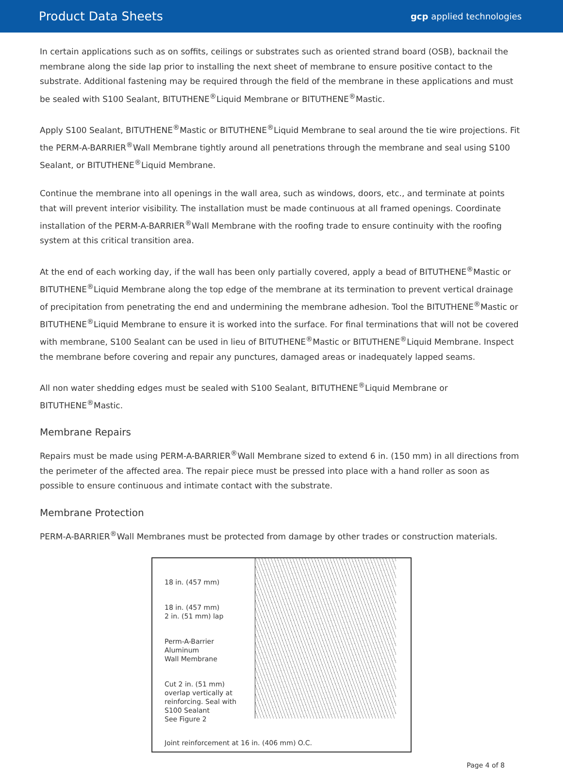Product Data Sheets
gcp applied technologies
In certain applications such as on soffits, ceilings or substrates such as oriented strand board (OSB), backnail the membrane along the side lap prior to installing the next sheet of membrane to ensure positive contact to the substrate. Additional fastening may be required through the field of the membrane in these applications and must be sealed with S100 Sealant, BITUTHENE<sup>®</sup>Liquid Membrane or BITUTHENE<sup>®</sup>Mastic.
Apply S100 Sealant, BITUTHENE<sup>®</sup>Mastic or BITUTHENE<sup>®</sup>Liquid Membrane to seal around the tie wire projections. Fit the PERM-A-BARRIER<sup>®</sup>Wall Membrane tightly around all penetrations through the membrane and seal using S100 Sealant, or BITUTHENE<sup>®</sup>Liquid Membrane.
Continue the membrane into all openings in the wall area, such as windows, doors, etc., and terminate at points that will prevent interior visibility. The installation must be made continuous at all framed openings. Coordinate installation of the PERM-A-BARRIER<sup>®</sup>Wall Membrane with the roofing trade to ensure continuity with the roofing system at this critical transition area.
At the end of each working day, if the wall has been only partially covered, apply a bead of BITUTHENE<sup>®</sup>Mastic or BITUTHENE<sup>®</sup>Liquid Membrane along the top edge of the membrane at its termination to prevent vertical drainage of precipitation from penetrating the end and undermining the membrane adhesion. Tool the BITUTHENE<sup>®</sup>Mastic or BITUTHENE<sup>®</sup>Liquid Membrane to ensure it is worked into the surface. For final terminations that will not be covered with membrane, S100 Sealant can be used in lieu of BITUTHENE<sup>®</sup>Mastic or BITUTHENE<sup>®</sup>Liquid Membrane. Inspect the membrane before covering and repair any punctures, damaged areas or inadequately lapped seams.
All non water shedding edges must be sealed with S100 Sealant, BITUTHENE<sup>®</sup>Liquid Membrane or BITUTHENE<sup>®</sup>Mastic.
Membrane Repairs
Repairs must be made using PERM-A-BARRIER<sup>®</sup>Wall Membrane sized to extend 6 in. (150 mm) in all directions from the perimeter of the affected area. The repair piece must be pressed into place with a hand roller as soon as possible to ensure continuous and intimate contact with the substrate.
Membrane Protection
PERM-A-BARRIER<sup>®</sup>Wall Membranes must be protected from damage by other trades or construction materials.
18 in. (457 mm)
18 in. (457 mm)
2 in. (51 mm) lap
Perm-A-Barrier
Aluminum
Wall Membrane
Cut 2 in. (51 mm)
overlap vertically at
reinforcing. Seal with
S100 Sealant
See Figure 2
Joint reinforcement at 16 in. (406 mm) O.C.
Page 4 of 8